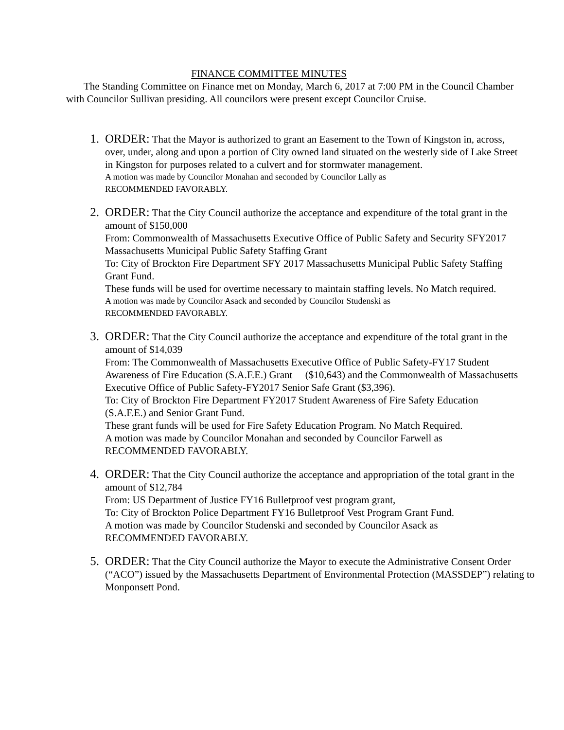FINANCE COMMITTEE MINUTES
The Standing Committee on Finance met on Monday, March 6, 2017 at 7:00 PM in the Council Chamber with Councilor Sullivan presiding. All councilors were present except Councilor Cruise.
1. ORDER: That the Mayor is authorized to grant an Easement to the Town of Kingston in, across, over, under, along and upon a portion of City owned land situated on the westerly side of Lake Street in Kingston for purposes related to a culvert and for stormwater management.
A motion was made by Councilor Monahan and seconded by Councilor Lally as
RECOMMENDED FAVORABLY.
2. ORDER: That the City Council authorize the acceptance and expenditure of the total grant in the amount of $150,000
From: Commonwealth of Massachusetts Executive Office of Public Safety and Security SFY2017 Massachusetts Municipal Public Safety Staffing Grant
To: City of Brockton Fire Department SFY 2017 Massachusetts Municipal Public Safety Staffing Grant Fund.
These funds will be used for overtime necessary to maintain staffing levels. No Match required.
A motion was made by Councilor Asack and seconded by Councilor Studenski as
RECOMMENDED FAVORABLY.
3. ORDER: That the City Council authorize the acceptance and expenditure of the total grant in the amount of $14,039
From: The Commonwealth of Massachusetts Executive Office of Public Safety-FY17 Student Awareness of Fire Education (S.A.F.E.) Grant ($10,643) and the Commonwealth of Massachusetts Executive Office of Public Safety-FY2017 Senior Safe Grant ($3,396).
To: City of Brockton Fire Department FY2017 Student Awareness of Fire Safety Education (S.A.F.E.) and Senior Grant Fund.
These grant funds will be used for Fire Safety Education Program. No Match Required.
A motion was made by Councilor Monahan and seconded by Councilor Farwell as RECOMMENDED FAVORABLY.
4. ORDER: That the City Council authorize the acceptance and appropriation of the total grant in the amount of $12,784
From: US Department of Justice FY16 Bulletproof vest program grant,
To: City of Brockton Police Department FY16 Bulletproof Vest Program Grant Fund.
A motion was made by Councilor Studenski and seconded by Councilor Asack as RECOMMENDED FAVORABLY.
5. ORDER: That the City Council authorize the Mayor to execute the Administrative Consent Order (“ACO”) issued by the Massachusetts Department of Environmental Protection (MASSDEP”) relating to Monponsett Pond.